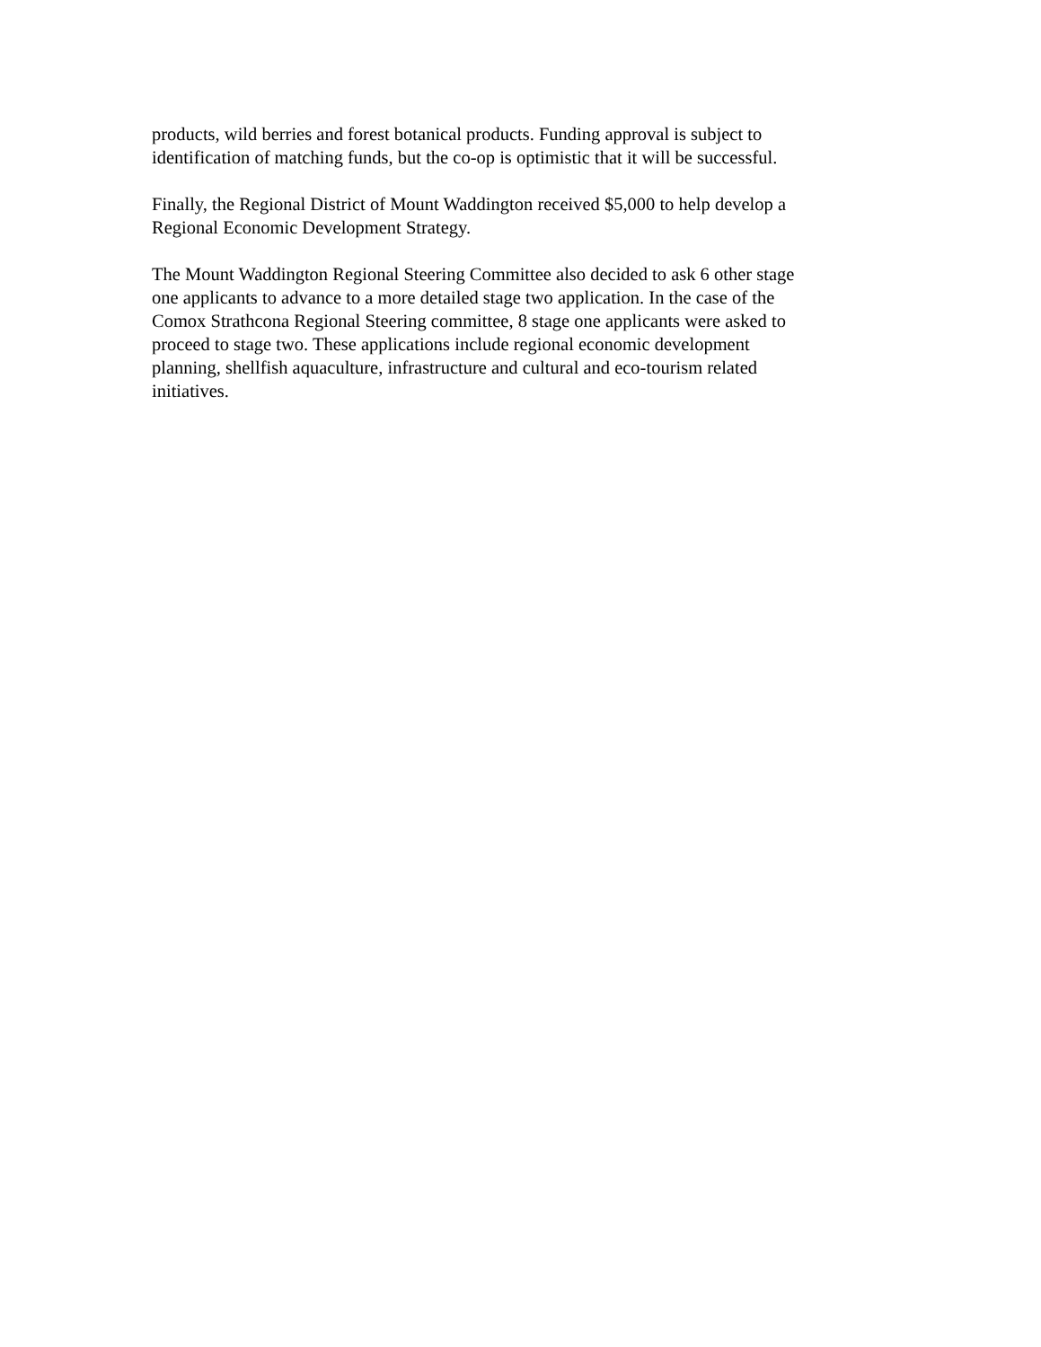products, wild berries and forest botanical products. Funding approval is subject to identification of matching funds, but the co-op is optimistic that it will be successful.
Finally, the Regional District of Mount Waddington received $5,000 to help develop a Regional Economic Development Strategy.
The Mount Waddington Regional Steering Committee also decided to ask 6 other stage one applicants to advance to a more detailed stage two application. In the case of the Comox Strathcona Regional Steering committee, 8 stage one applicants were asked to proceed to stage two. These applications include regional economic development planning, shellfish aquaculture, infrastructure and cultural and eco-tourism related initiatives.